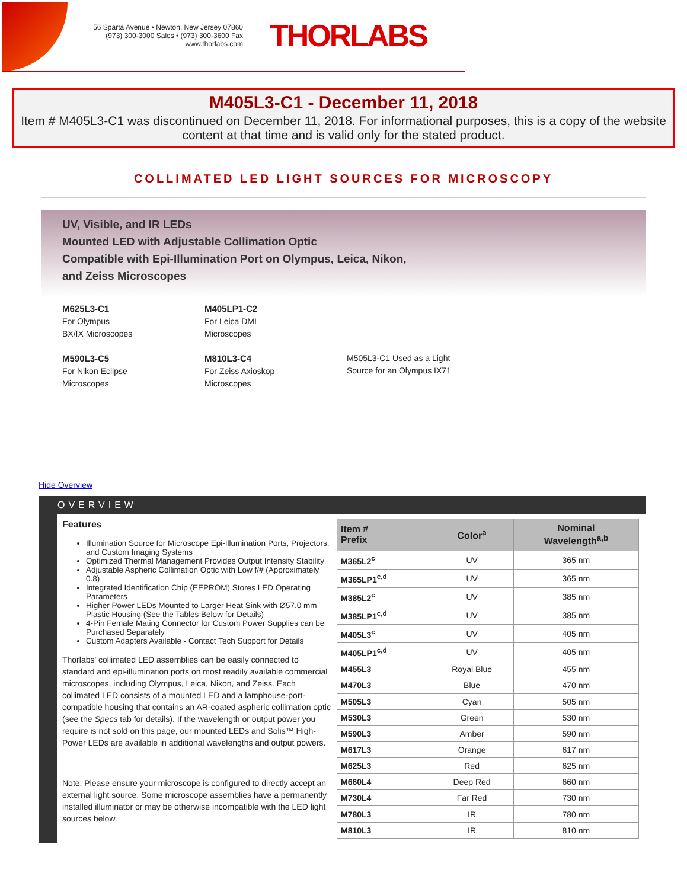56 Sparta Avenue • Newton, New Jersey 07860
(973) 300-3000 Sales • (973) 300-3600 Fax
www.thorlabs.com
THORLABS
M405L3-C1 - December 11, 2018
Item # M405L3-C1 was discontinued on December 11, 2018. For informational purposes, this is a copy of the website content at that time and is valid only for the stated product.
COLLIMATED LED LIGHT SOURCES FOR MICROSCOPY
UV, Visible, and IR LEDs
Mounted LED with Adjustable Collimation Optic
Compatible with Epi-Illumination Port on Olympus, Leica, Nikon,
and Zeiss Microscopes
M625L3-C1
For Olympus
BX/IX Microscopes
M405LP1-C2
For Leica DMI
Microscopes
M590L3-C5
For Nikon Eclipse
Microscopes
M810L3-C4
For Zeiss Axioskop
Microscopes
M505L3-C1 Used as a Light Source for an Olympus IX71
Hide Overview
OVERVIEW
Features
Illumination Source for Microscope Epi-Illumination Ports, Projectors, and Custom Imaging Systems
Optimized Thermal Management Provides Output Intensity Stability
Adjustable Aspheric Collimation Optic with Low f/# (Approximately 0.8)
Integrated Identification Chip (EEPROM) Stores LED Operating Parameters
Higher Power LEDs Mounted to Larger Heat Sink with Ø57.0 mm Plastic Housing (See the Tables Below for Details)
4-Pin Female Mating Connector for Custom Power Supplies can be Purchased Separately
Custom Adapters Available - Contact Tech Support for Details
Thorlabs' collimated LED assemblies can be easily connected to standard and epi-illumination ports on most readily available commercial microscopes, including Olympus, Leica, Nikon, and Zeiss. Each collimated LED consists of a mounted LED and a lamphouse-port-compatible housing that contains an AR-coated aspheric collimation optic (see the Specs tab for details). If the wavelength or output power you require is not sold on this page, our mounted LEDs and Solis™ High-Power LEDs are available in additional wavelengths and output powers.
Note: Please ensure your microscope is configured to directly accept an external light source. Some microscope assemblies have a permanently installed illuminator or may be otherwise incompatible with the LED light sources below.
| Item # Prefix | Color<sup>a</sup> | Nominal Wavelength<sup>a,b</sup> |
| --- | --- | --- |
| M365L2<sup>c</sup> | UV | 365 nm |
| M365LP1<sup>c,d</sup> | UV | 365 nm |
| M385L2<sup>c</sup> | UV | 385 nm |
| M385LP1<sup>c,d</sup> | UV | 385 nm |
| M405L3<sup>c</sup> | UV | 405 nm |
| M405LP1<sup>c,d</sup> | UV | 405 nm |
| M455L3 | Royal Blue | 455 nm |
| M470L3 | Blue | 470 nm |
| M505L3 | Cyan | 505 nm |
| M530L3 | Green | 530 nm |
| M590L3 | Amber | 590 nm |
| M617L3 | Orange | 617 nm |
| M625L3 | Red | 625 nm |
| M660L4 | Deep Red | 660 nm |
| M730L4 | Far Red | 730 nm |
| M780L3 | IR | 780 nm |
| M810L3 | IR | 810 nm |